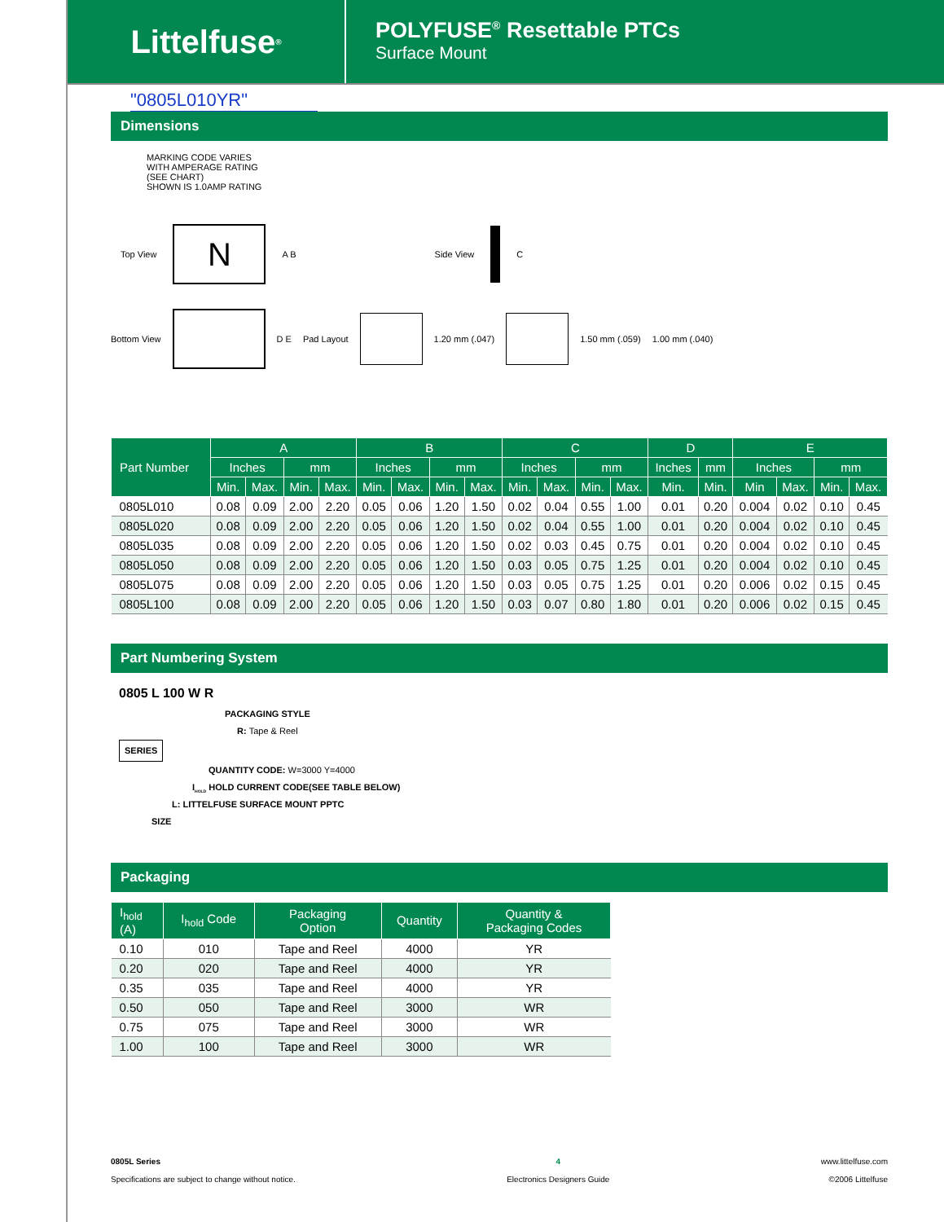Littelfuse<sup>®</sup>
POLYFUSE<sup>®</sup> Resettable PTCs
Surface Mount
"0805L010YR"
Dimensions
MARKING CODE VARIES
WITH AMPERAGE RATING
(SEE CHART)
SHOWN IS 1.0AMP RATING
Top View
N
A B Side View C
Bottom View D E Pad Layout 1.20 mm (.047) 1.50 mm (.059) 1.00 mm (.040)
| Part Number | A | | | | B | | | | C | | | | D | | E | | | |
| --- | --- | --- | --- | --- | --- | --- | --- | --- | --- | --- | --- | --- | --- | --- | --- | --- | --- | --- |
| | Inches | | mm | | Inches | | mm | | Inches | | mm | | Inches | mm | Inches | | mm | |
| | Min. | Max. | Min. | Max. | Min. | Max. | Min. | Max. | Min. | Max. | Min. | Max. | Min. | Min. | Min | Max. | Min. | Max. |
| 0805L010 | 0.08 | 0.09 | 2.00 | 2.20 | 0.05 | 0.06 | 1.20 | 1.50 | 0.02 | 0.04 | 0.55 | 1.00 | 0.01 | 0.20 | 0.004 | 0.02 | 0.10 | 0.45 |
| 0805L020 | 0.08 | 0.09 | 2.00 | 2.20 | 0.05 | 0.06 | 1.20 | 1.50 | 0.02 | 0.04 | 0.55 | 1.00 | 0.01 | 0.20 | 0.004 | 0.02 | 0.10 | 0.45 |
| 0805L035 | 0.08 | 0.09 | 2.00 | 2.20 | 0.05 | 0.06 | 1.20 | 1.50 | 0.02 | 0.03 | 0.45 | 0.75 | 0.01 | 0.20 | 0.004 | 0.02 | 0.10 | 0.45 |
| 0805L050 | 0.08 | 0.09 | 2.00 | 2.20 | 0.05 | 0.06 | 1.20 | 1.50 | 0.03 | 0.05 | 0.75 | 1.25 | 0.01 | 0.20 | 0.004 | 0.02 | 0.10 | 0.45 |
| 0805L075 | 0.08 | 0.09 | 2.00 | 2.20 | 0.05 | 0.06 | 1.20 | 1.50 | 0.03 | 0.05 | 0.75 | 1.25 | 0.01 | 0.20 | 0.006 | 0.02 | 0.15 | 0.45 |
| 0805L100 | 0.08 | 0.09 | 2.00 | 2.20 | 0.05 | 0.06 | 1.20 | 1.50 | 0.03 | 0.07 | 0.80 | 1.80 | 0.01 | 0.20 | 0.006 | 0.02 | 0.15 | 0.45 |
Part Numbering System
0805 L 100 W R
PACKAGING STYLE
R: Tape & Reel
SERIES
QUANTITY CODE: W=3000 Y=4000
I<sub>HOLD</sub> HOLD CURRENT CODE(SEE TABLE BELOW)
L: LITTELFUSE SURFACE MOUNT PPTC
SIZE
Packaging
| I<sub>hold</sub> (A) | I<sub>hold</sub> Code | Packaging Option | Quantity | Quantity & Packaging Codes |
| --- | --- | --- | --- | --- |
| 0.10 | 010 | Tape and Reel | 4000 | YR |
| 0.20 | 020 | Tape and Reel | 4000 | YR |
| 0.35 | 035 | Tape and Reel | 4000 | YR |
| 0.50 | 050 | Tape and Reel | 3000 | WR |
| 0.75 | 075 | Tape and Reel | 3000 | WR |
| 1.00 | 100 | Tape and Reel | 3000 | WR |
0805L Series
Specifications are subject to change without notice.
4
Electronics Designers Guide
www.littelfuse.com
©2006 Littelfuse